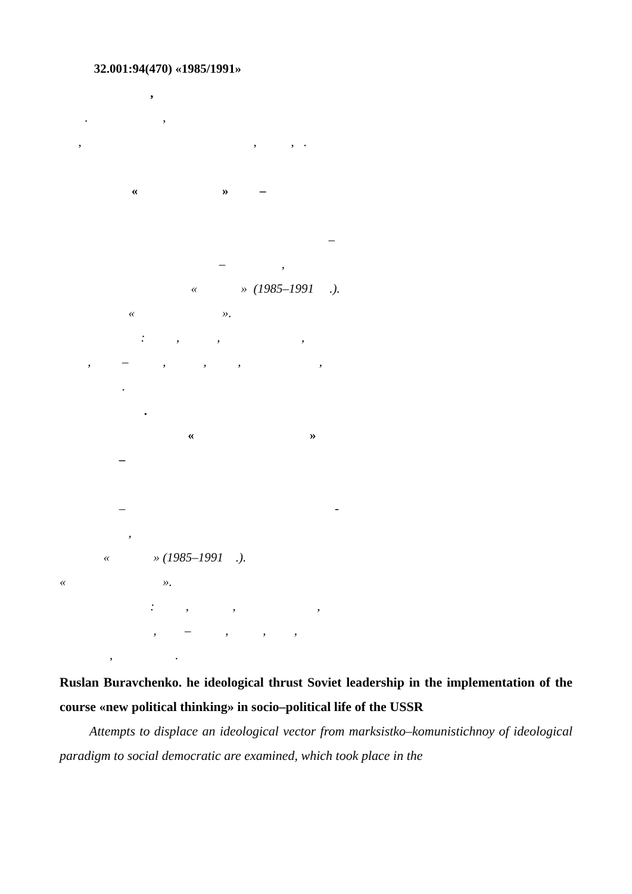32.001:94(470) «1985/1991»
,
. ,
, , , .
« » –
–
– ,
« » (1985–1991 .).
« ».
: , , ,
, – , , , ,
.
.
« »
–
– -
,
« » (1985–1991 .).
« ».
: , , ,
, – , , ,
, .
Ruslan Buravchenko. he ideological thrust Soviet leadership in the implementation of the course «new political thinking» in socio–political life of the USSR
Attempts to displace an ideological vector from marksistko–komunistichnoy of ideological paradigm to social democratic are examined, which took place in the